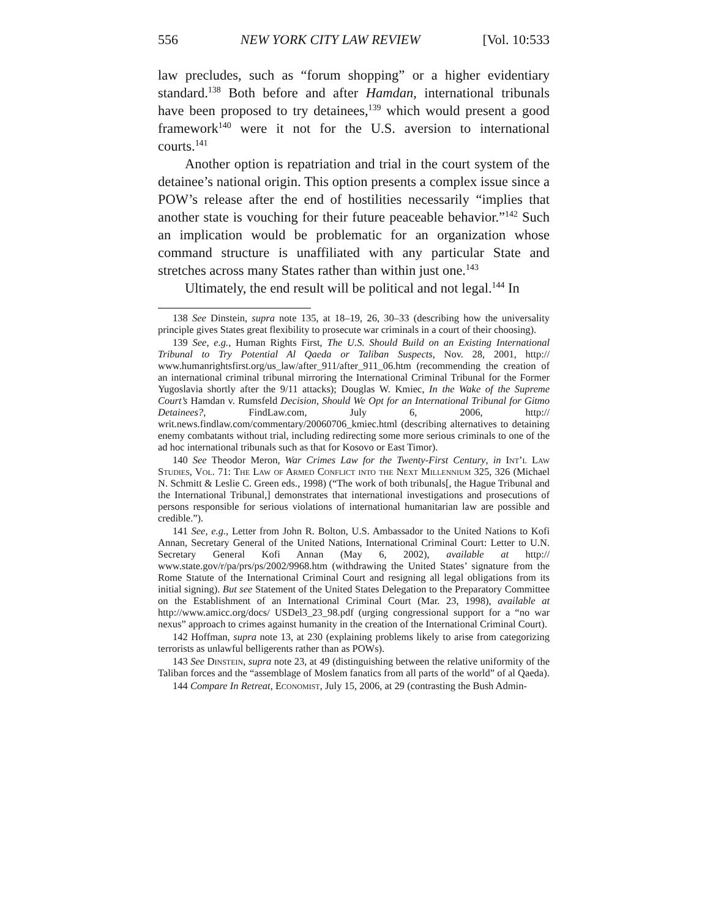556 NEW YORK CITY LAW REVIEW [Vol. 10:533
law precludes, such as “forum shopping” or a higher evidentiary standard.<sup>138</sup> Both before and after Hamdan, international tribunals have been proposed to try detainees,<sup>139</sup> which would present a good framework<sup>140</sup> were it not for the U.S. aversion to international courts.<sup>141</sup>
Another option is repatriation and trial in the court system of the detainee’s national origin. This option presents a complex issue since a POW’s release after the end of hostilities necessarily “implies that another state is vouching for their future peaceable behavior.”<sup>142</sup> Such an implication would be problematic for an organization whose command structure is unaffiliated with any particular State and stretches across many States rather than within just one.<sup>143</sup>
Ultimately, the end result will be political and not legal.<sup>144</sup> In
138 See Dinstein, supra note 135, at 18–19, 26, 30–33 (describing how the universality principle gives States great flexibility to prosecute war criminals in a court of their choosing).
139 See, e.g., Human Rights First, The U.S. Should Build on an Existing International Tribunal to Try Potential Al Qaeda or Taliban Suspects, Nov. 28, 2001, http:// www.humanrightsfirst.org/us_law/after_911/after_911_06.htm (recommending the creation of an international criminal tribunal mirroring the International Criminal Tribunal for the Former Yugoslavia shortly after the 9/11 attacks); Douglas W. Kmiec, In the Wake of the Supreme Court’s Hamdan v. Rumsfeld Decision, Should We Opt for an International Tribunal for Gitmo Detainees?, FindLaw.com, July 6, 2006, http:// writ.news.findlaw.com/commentary/20060706_kmiec.html (describing alternatives to detaining enemy combatants without trial, including redirecting some more serious criminals to one of the ad hoc international tribunals such as that for Kosovo or East Timor).
140 See Theodor Meron, War Crimes Law for the Twenty-First Century, in Int’l Law Studies, Vol. 71: The Law of Armed Conflict into the Next Millennium 325, 326 (Michael N. Schmitt & Leslie C. Green eds., 1998) (“The work of both tribunals[, the Hague Tribunal and the International Tribunal,] demonstrates that international investigations and prosecutions of persons responsible for serious violations of international humanitarian law are possible and credible.”).
141 See, e.g., Letter from John R. Bolton, U.S. Ambassador to the United Nations to Kofi Annan, Secretary General of the United Nations, International Criminal Court: Letter to U.N. Secretary General Kofi Annan (May 6, 2002), available at http:// www.state.gov/r/pa/prs/ps/2002/9968.htm (withdrawing the United States’ signature from the Rome Statute of the International Criminal Court and resigning all legal obligations from its initial signing). But see Statement of the United States Delegation to the Preparatory Committee on the Establishment of an International Criminal Court (Mar. 23, 1998), available at http://www.amicc.org/docs/ USDel3_23_98.pdf (urging congressional support for a “no war nexus” approach to crimes against humanity in the creation of the International Criminal Court).
142 Hoffman, supra note 13, at 230 (explaining problems likely to arise from categorizing terrorists as unlawful belligerents rather than as POWs).
143 See Dinstein, supra note 23, at 49 (distinguishing between the relative uniformity of the Taliban forces and the “assemblage of Moslem fanatics from all parts of the world” of al Qaeda).
144 Compare In Retreat, Economist, July 15, 2006, at 29 (contrasting the Bush Admin-